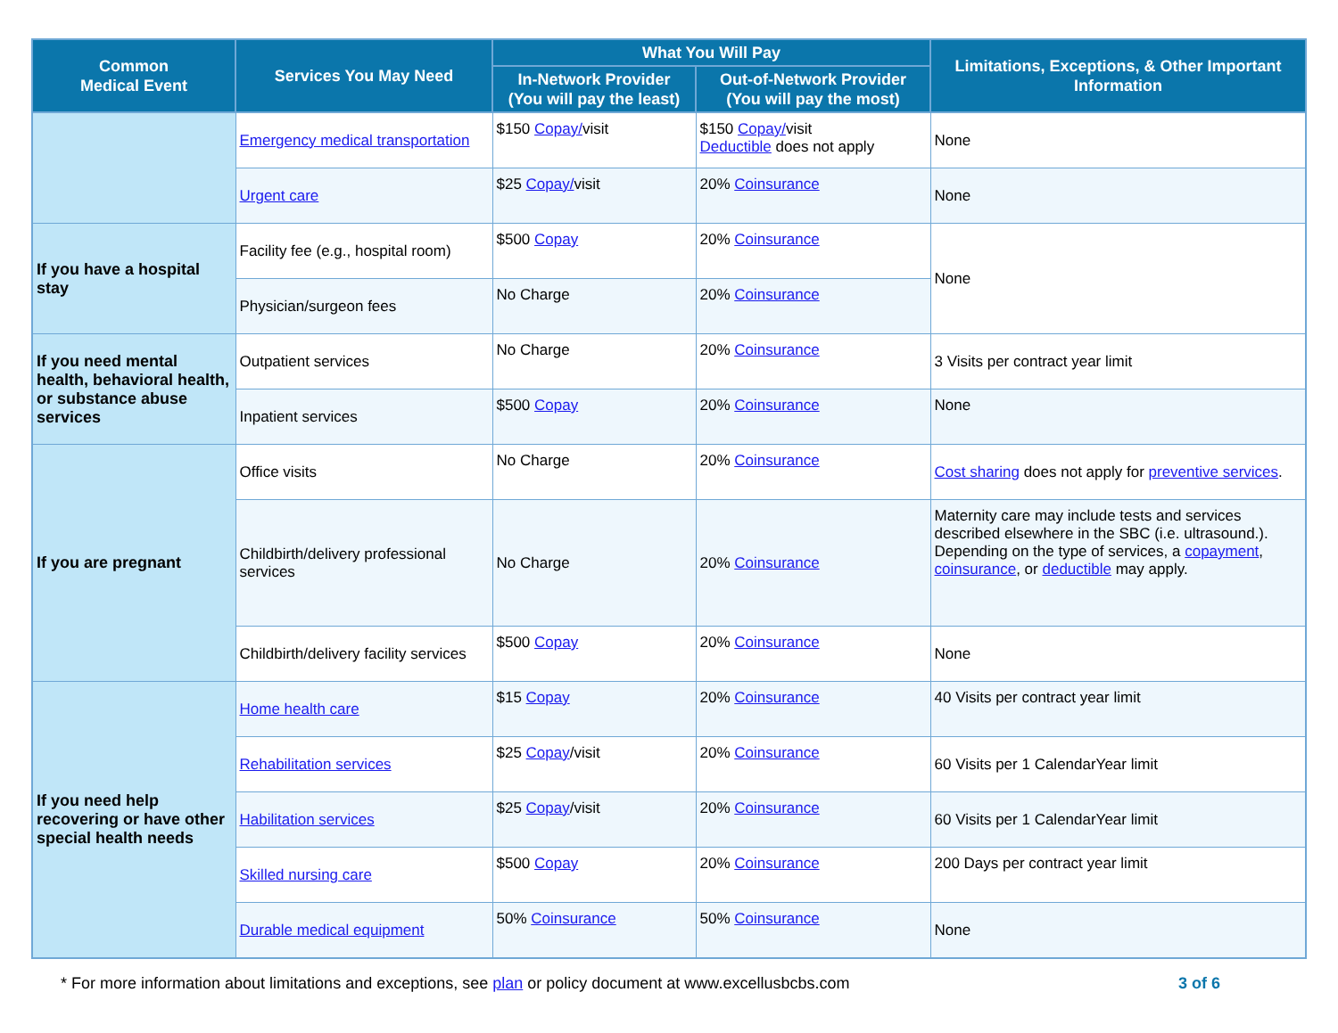| Common Medical Event | Services You May Need | What You Will Pay | | Limitations, Exceptions, & Other Important Information |
| --- | --- | --- | --- | --- |
| | | In-Network Provider (You will pay the least) | Out-of-Network Provider (You will pay the most) | |
| | Emergency medical transportation | $150 Copay/ visit | $150 Copay/ visit Deductible does not apply | None |
| | Urgent care | $25 Copay/ visit | 20% Coinsurance | None |
| If you have a hospital stay | Facility fee (e.g., hospital room) | $500 Copay | 20% Coinsurance | None |
| | Physician/surgeon fees | No Charge | 20% Coinsurance | |
| If you need mental health, behavioral health, or substance abuse services | Outpatient services | No Charge | 20% Coinsurance | 3 Visits per contract year limit |
| | Inpatient services | $500 Copay | 20% Coinsurance | None |
| If you are pregnant | Office visits | No Charge | 20% Coinsurance | Cost sharing does not apply for preventive services . |
| | Childbirth/delivery professional services | No Charge | 20% Coinsurance | Maternity care may include tests and services described elsewhere in the SBC (i.e. ultrasound.). Depending on the type of services, a copayment , coinsurance , or deductible may apply. |
| | Childbirth/delivery facility services | $500 Copay | 20% Coinsurance | None |
| If you need help recovering or have other special health needs | Home health care | $15 Copay | 20% Coinsurance | 40 Visits per contract year limit |
| | Rehabilitation services | $25 Copay /visit | 20% Coinsurance | 60 Visits per 1 CalendarYear limit |
| | Habilitation services | $25 Copay /visit | 20% Coinsurance | 60 Visits per 1 CalendarYear limit |
| | Skilled nursing care | $500 Copay | 20% Coinsurance | 200 Days per contract year limit |
| | Durable medical equipment | 50% Coinsurance | 50% Coinsurance | None |
* For more information about limitations and exceptions, see plan or policy document at www.excellusbcbs.com 3 of 6